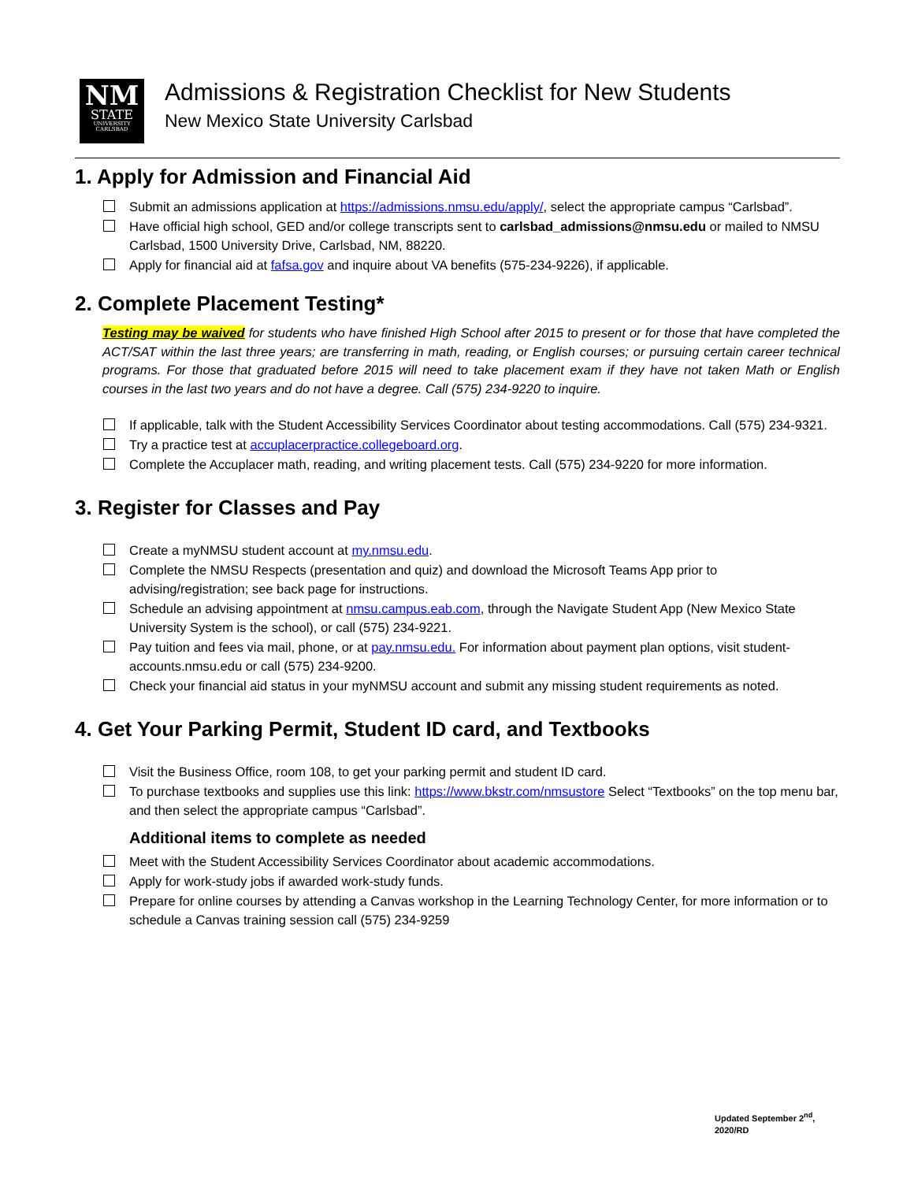NM
STATE
UNIVERSITY
CARLSBAD
Admissions & Registration Checklist for New Students
New Mexico State University Carlsbad
1. Apply for Admission and Financial Aid
Submit an admissions application at https://admissions.nmsu.edu/apply/, select the appropriate campus “Carlsbad”.
Have official high school, GED and/or college transcripts sent to carlsbad_admissions@nmsu.edu or mailed to NMSU Carlsbad, 1500 University Drive, Carlsbad, NM, 88220.
Apply for financial aid at fafsa.gov and inquire about VA benefits (575-234-9226), if applicable.
2. Complete Placement Testing*
Testing may be waived for students who have finished High School after 2015 to present or for those that have completed the ACT/SAT within the last three years; are transferring in math, reading, or English courses; or pursuing certain career technical programs. For those that graduated before 2015 will need to take placement exam if they have not taken Math or English courses in the last two years and do not have a degree. Call (575) 234-9220 to inquire.
If applicable, talk with the Student Accessibility Services Coordinator about testing accommodations. Call (575) 234-9321.
Try a practice test at accuplacerpractice.collegeboard.org.
Complete the Accuplacer math, reading, and writing placement tests. Call (575) 234-9220 for more information.
3. Register for Classes and Pay
Create a myNMSU student account at my.nmsu.edu.
Complete the NMSU Respects (presentation and quiz) and download the Microsoft Teams App prior to advising/registration; see back page for instructions.
Schedule an advising appointment at nmsu.campus.eab.com, through the Navigate Student App (New Mexico State University System is the school), or call (575) 234-9221.
Pay tuition and fees via mail, phone, or at pay.nmsu.edu. For information about payment plan options, visit student-accounts.nmsu.edu or call (575) 234-9200.
Check your financial aid status in your myNMSU account and submit any missing student requirements as noted.
4. Get Your Parking Permit, Student ID card, and Textbooks
Visit the Business Office, room 108, to get your parking permit and student ID card.
To purchase textbooks and supplies use this link: https://www.bkstr.com/nmsustore Select “Textbooks” on the top menu bar, and then select the appropriate campus “Carlsbad”.
Additional items to complete as needed
Meet with the Student Accessibility Services Coordinator about academic accommodations.
Apply for work-study jobs if awarded work-study funds.
Prepare for online courses by attending a Canvas workshop in the Learning Technology Center, for more information or to schedule a Canvas training session call (575) 234-9259
Updated September 2<sup>nd</sup>,
2020/RD